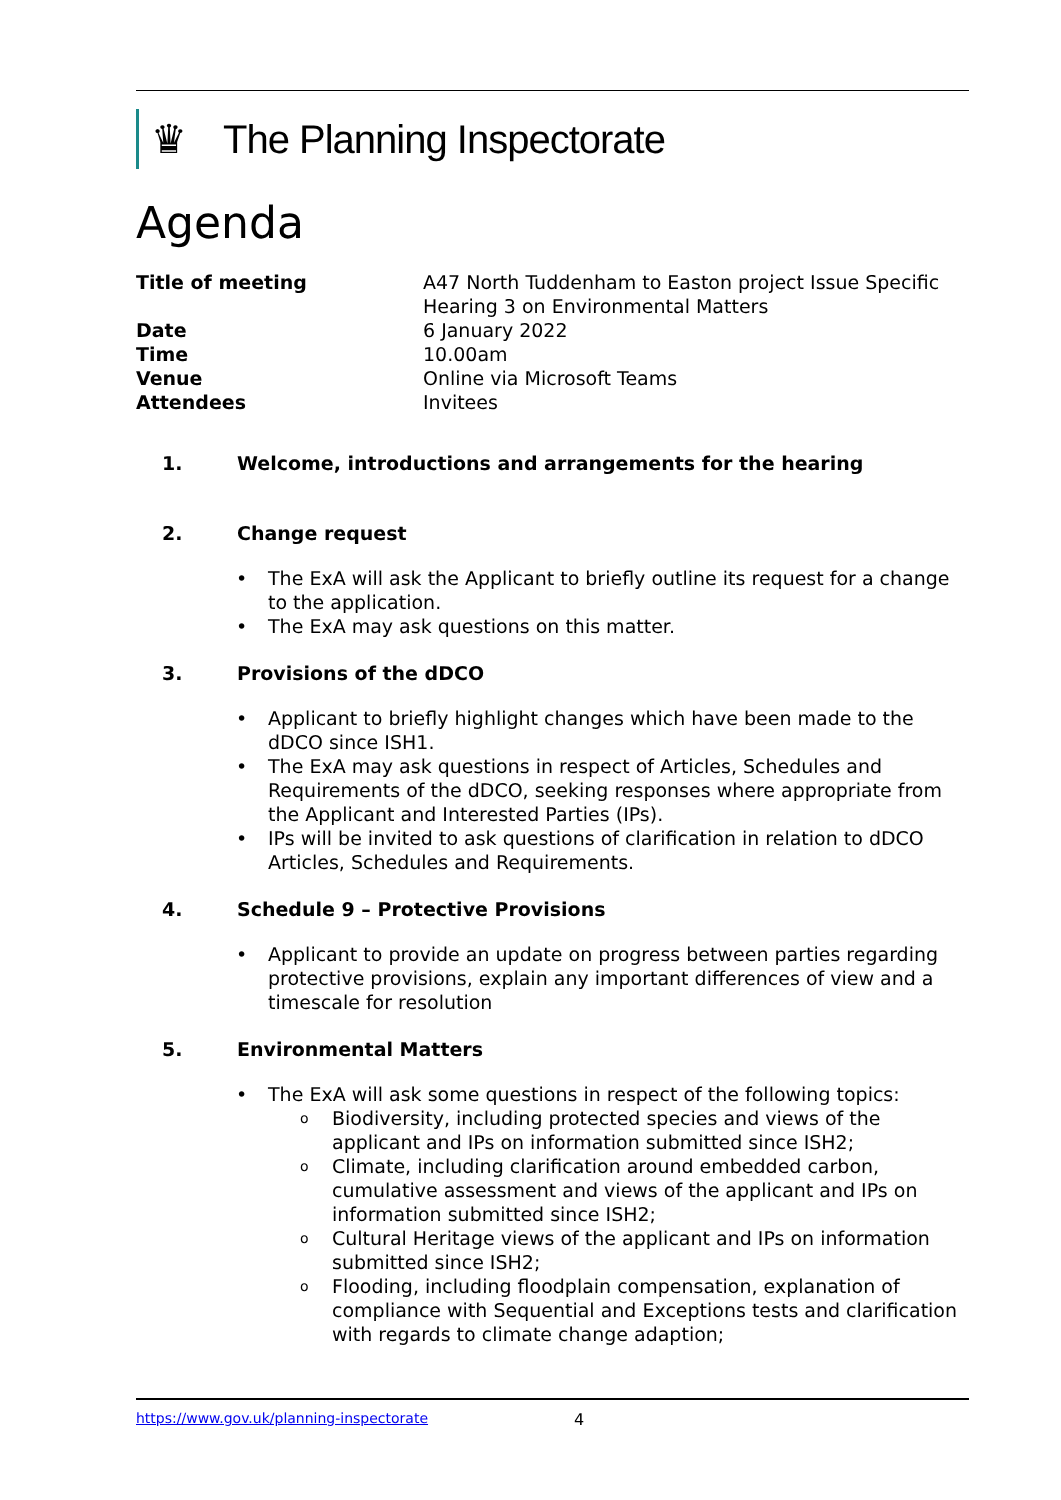♛ The Planning Inspectorate
Agenda
| Title of meeting | A47 North Tuddenham to Easton project Issue Specific Hearing 3 on Environmental Matters |
| Date | 6 January 2022 |
| Time | 10.00am |
| Venue | Online via Microsoft Teams |
| Attendees | Invitees |
1. Welcome, introductions and arrangements for the hearing
2. Change request
• The ExA will ask the Applicant to briefly outline its request for a change to the application.
• The ExA may ask questions on this matter.
3. Provisions of the dDCO
• Applicant to briefly highlight changes which have been made to the dDCO since ISH1.
• The ExA may ask questions in respect of Articles, Schedules and Requirements of the dDCO, seeking responses where appropriate from the Applicant and Interested Parties (IPs).
• IPs will be invited to ask questions of clarification in relation to dDCO Articles, Schedules and Requirements.
4. Schedule 9 – Protective Provisions
• Applicant to provide an update on progress between parties regarding protective provisions, explain any important differences of view and a timescale for resolution
5. Environmental Matters
• The ExA will ask some questions in respect of the following topics:
o Biodiversity, including protected species and views of the applicant and IPs on information submitted since ISH2;
o Climate, including clarification around embedded carbon, cumulative assessment and views of the applicant and IPs on information submitted since ISH2;
o Cultural Heritage views of the applicant and IPs on information submitted since ISH2;
o Flooding, including floodplain compensation, explanation of compliance with Sequential and Exceptions tests and clarification with regards to climate change adaption;
https://www.gov.uk/planning-inspectorate 4